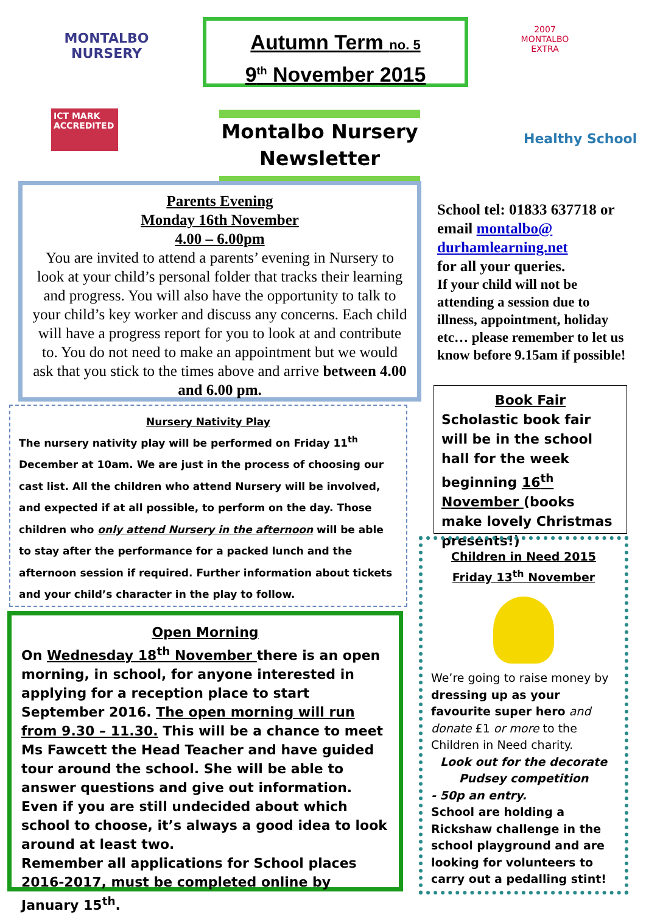MONTALBO NURSERY
ICT MARK ACCREDITED
2007 MONTALBO EXTRA
Healthy School
Autumn Term no. 5
9<sup>th</sup> November 2015
Montalbo Nursery
Newsletter
Parents Evening
Monday 16th November
4.00 – 6.00pm
You are invited to attend a parents’ evening in Nursery to look at your child’s personal folder that tracks their learning and progress. You will also have the opportunity to talk to your child’s key worker and discuss any concerns. Each child will have a progress report for you to look at and contribute to. You do not need to make an appointment but we would ask that you stick to the times above and arrive between 4.00 and 6.00 pm.
School tel: 01833 637718 or email montalbo@ durhamlearning.net
for all your queries.
If your child will not be attending a session due to illness, appointment, holiday etc… please remember to let us know before 9.15am if possible!
Nursery Nativity Play
The nursery nativity play will be performed on Friday 11<sup>th</sup> December at 10am. We are just in the process of choosing our cast list. All the children who attend Nursery will be involved, and expected if at all possible, to perform on the day. Those children who only attend Nursery in the afternoon will be able to stay after the performance for a packed lunch and the afternoon session if required. Further information about tickets and your child’s character in the play to follow.
Book Fair
Scholastic book fair will be in the school hall for the week beginning 16<sup>th</sup> November (books make lovely Christmas presents!)
Open Morning
On Wednesday 18<sup>th</sup> November there is an open morning, in school, for anyone interested in applying for a reception place to start September 2016. The open morning will run from 9.30 – 11.30. This will be a chance to meet Ms Fawcett the Head Teacher and have guided tour around the school. She will be able to answer questions and give out information. Even if you are still undecided about which school to choose, it’s always a good idea to look around at least two.
Remember all applications for School places 2016-2017, must be completed online by January 15<sup>th</sup>.
Children in Need 2015
Friday 13<sup>th</sup> November
We’re going to raise money by dressing up as your favourite super hero and donate £1 or more to the Children in Need charity.
Look out for the decorate Pudsey competition
- 50p an entry.
School are holding a Rickshaw challenge in the school playground and are looking for volunteers to carry out a pedalling stint!